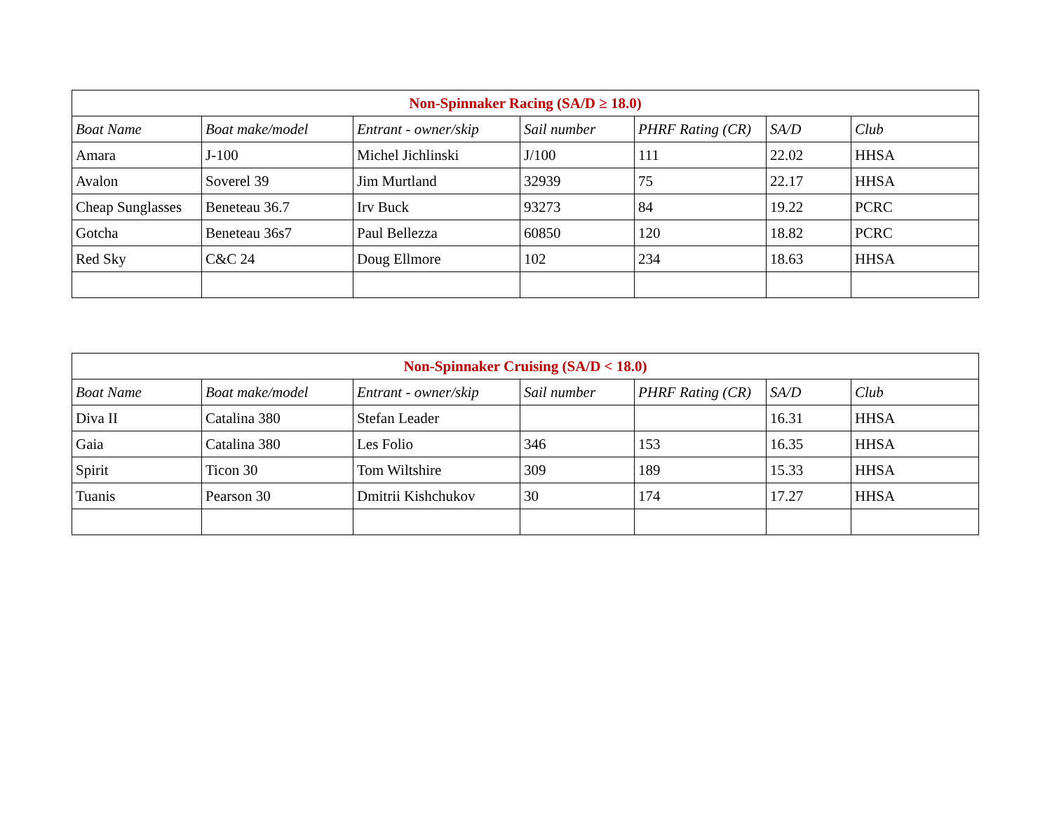| Non-Spinnaker Racing (SA/D ≥ 18.0) | | | | | | |
| --- | --- | --- | --- | --- | --- | --- |
| Boat Name | Boat make/model | Entrant - owner/skip | Sail number | PHRF Rating (CR) | SA/D | Club |
| Amara | J-100 | Michel Jichlinski | J/100 | 111 | 22.02 | HHSA |
| Avalon | Soverel 39 | Jim Murtland | 32939 | 75 | 22.17 | HHSA |
| Cheap Sunglasses | Beneteau 36.7 | Irv Buck | 93273 | 84 | 19.22 | PCRC |
| Gotcha | Beneteau 36s7 | Paul Bellezza | 60850 | 120 | 18.82 | PCRC |
| Red Sky | C&C 24 | Doug Ellmore | 102 | 234 | 18.63 | HHSA |
| Non-Spinnaker Cruising (SA/D < 18.0) | | | | | | |
| --- | --- | --- | --- | --- | --- | --- |
| Boat Name | Boat make/model | Entrant - owner/skip | Sail number | PHRF Rating (CR) | SA/D | Club |
| Diva II | Catalina 380 | Stefan Leader | | | 16.31 | HHSA |
| Gaia | Catalina 380 | Les Folio | 346 | 153 | 16.35 | HHSA |
| Spirit | Ticon 30 | Tom Wiltshire | 309 | 189 | 15.33 | HHSA |
| Tuanis | Pearson 30 | Dmitrii Kishchukov | 30 | 174 | 17.27 | HHSA |